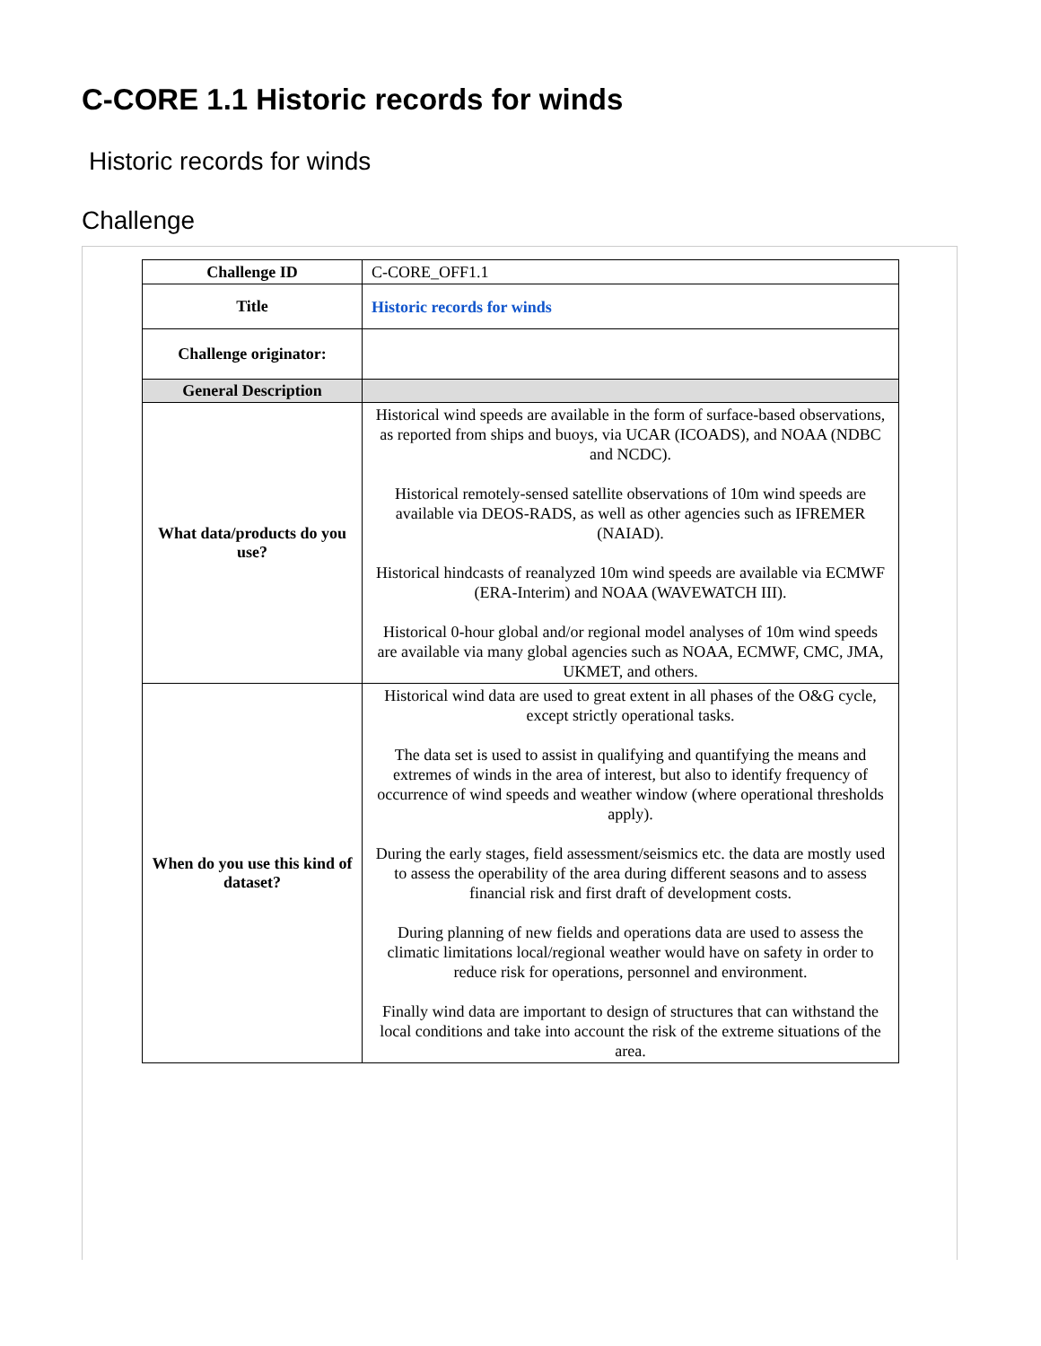C-CORE 1.1 Historic records for winds
Historic records for winds
Challenge
| Challenge ID | C-CORE_OFF1.1 |
| Title | Historic records for winds |
| Challenge originator: | |
| General Description | |
| What data/products do you use? | Historical wind speeds are available in the form of surface-based observations, as reported from ships and buoys, via UCAR (ICOADS), and NOAA (NDBC and NCDC). Historical remotely-sensed satellite observations of 10m wind speeds are available via DEOS-RADS, as well as other agencies such as IFREMER (NAIAD). Historical hindcasts of reanalyzed 10m wind speeds are available via ECMWF (ERA-Interim) and NOAA (WAVEWATCH III). Historical 0-hour global and/or regional model analyses of 10m wind speeds are available via many global agencies such as NOAA, ECMWF, CMC, JMA, UKMET, and others. |
| When do you use this kind of dataset? | Historical wind data are used to great extent in all phases of the O&G cycle, except strictly operational tasks. The data set is used to assist in qualifying and quantifying the means and extremes of winds in the area of interest, but also to identify frequency of occurrence of wind speeds and weather window (where operational thresholds apply). During the early stages, field assessment/seismics etc. the data are mostly used to assess the operability of the area during different seasons and to assess financial risk and first draft of development costs. During planning of new fields and operations data are used to assess the climatic limitations local/regional weather would have on safety in order to reduce risk for operations, personnel and environment. Finally wind data are important to design of structures that can withstand the local conditions and take into account the risk of the extreme situations of the area. |